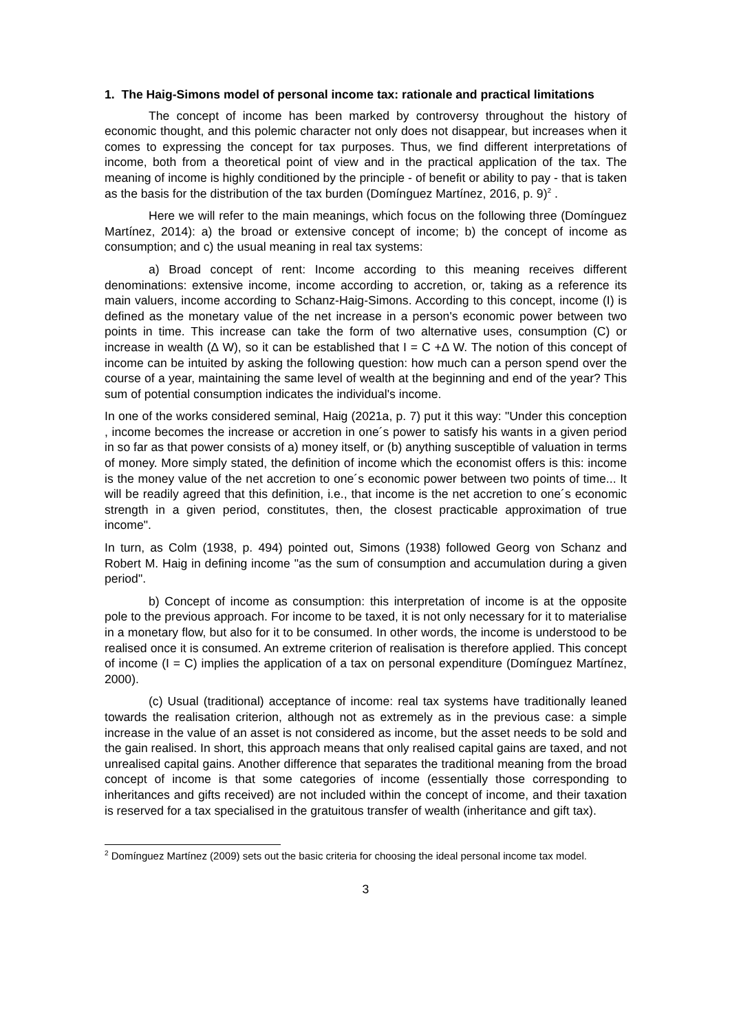1. The Haig-Simons model of personal income tax: rationale and practical limitations
The concept of income has been marked by controversy throughout the history of economic thought, and this polemic character not only does not disappear, but increases when it comes to expressing the concept for tax purposes. Thus, we find different interpretations of income, both from a theoretical point of view and in the practical application of the tax. The meaning of income is highly conditioned by the principle - of benefit or ability to pay - that is taken as the basis for the distribution of the tax burden (Domínguez Martínez, 2016, p. 9)<sup>2</sup> .
Here we will refer to the main meanings, which focus on the following three (Domínguez Martínez, 2014): a) the broad or extensive concept of income; b) the concept of income as consumption; and c) the usual meaning in real tax systems:
a) Broad concept of rent: Income according to this meaning receives different denominations: extensive income, income according to accretion, or, taking as a reference its main valuers, income according to Schanz-Haig-Simons. According to this concept, income (I) is defined as the monetary value of the net increase in a person's economic power between two points in time. This increase can take the form of two alternative uses, consumption (C) or increase in wealth (∆ W), so it can be established that I = C +∆ W. The notion of this concept of income can be intuited by asking the following question: how much can a person spend over the course of a year, maintaining the same level of wealth at the beginning and end of the year? This sum of potential consumption indicates the individual's income.
In one of the works considered seminal, Haig (2021a, p. 7) put it this way: "Under this conception , income becomes the increase or accretion in one´s power to satisfy his wants in a given period in so far as that power consists of a) money itself, or (b) anything susceptible of valuation in terms of money. More simply stated, the definition of income which the economist offers is this: income is the money value of the net accretion to one´s economic power between two points of time... It will be readily agreed that this definition, i.e., that income is the net accretion to one´s economic strength in a given period, constitutes, then, the closest practicable approximation of true income".
In turn, as Colm (1938, p. 494) pointed out, Simons (1938) followed Georg von Schanz and Robert M. Haig in defining income "as the sum of consumption and accumulation during a given period".
b) Concept of income as consumption: this interpretation of income is at the opposite pole to the previous approach. For income to be taxed, it is not only necessary for it to materialise in a monetary flow, but also for it to be consumed. In other words, the income is understood to be realised once it is consumed. An extreme criterion of realisation is therefore applied. This concept of income (I = C) implies the application of a tax on personal expenditure (Domínguez Martínez, 2000).
(c) Usual (traditional) acceptance of income: real tax systems have traditionally leaned towards the realisation criterion, although not as extremely as in the previous case: a simple increase in the value of an asset is not considered as income, but the asset needs to be sold and the gain realised. In short, this approach means that only realised capital gains are taxed, and not unrealised capital gains. Another difference that separates the traditional meaning from the broad concept of income is that some categories of income (essentially those corresponding to inheritances and gifts received) are not included within the concept of income, and their taxation is reserved for a tax specialised in the gratuitous transfer of wealth (inheritance and gift tax).
<sup>2</sup> Domínguez Martínez (2009) sets out the basic criteria for choosing the ideal personal income tax model.
3